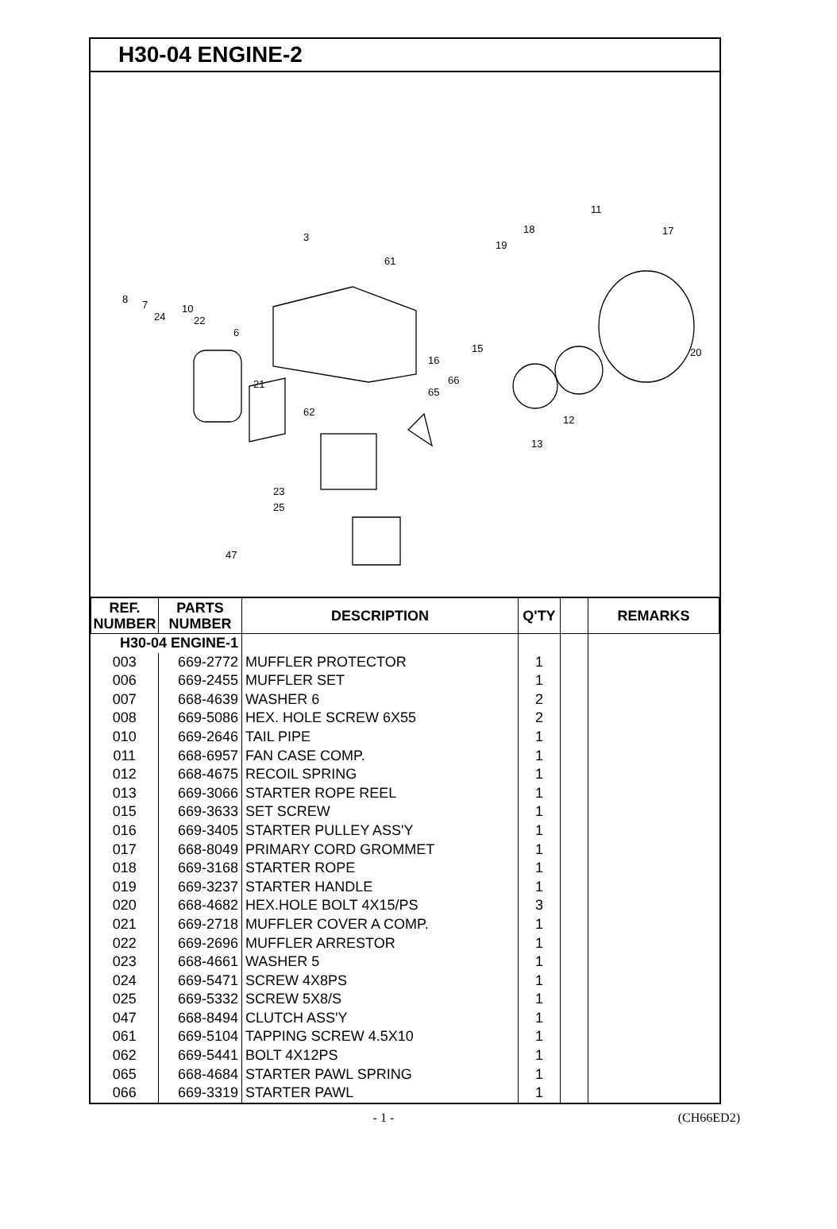H30-04 ENGINE-2
3
61
8 7
24
10
22
6
21
62
23
25
47
16
65
66
15
13
12
19
18
11
17
20
| REF. NUMBER | PARTS NUMBER | DESCRIPTION | Q'TY | | REMARKS |
| --- | --- | --- | --- | --- | --- |
| H30-04 ENGINE-1 | | | | | |
| 003 | 669-2772 | MUFFLER PROTECTOR | 1 | | |
| 006 | 669-2455 | MUFFLER SET | 1 | | |
| 007 | 668-4639 | WASHER 6 | 2 | | |
| 008 | 669-5086 | HEX. HOLE SCREW 6X55 | 2 | | |
| 010 | 669-2646 | TAIL PIPE | 1 | | |
| 011 | 668-6957 | FAN CASE COMP. | 1 | | |
| 012 | 668-4675 | RECOIL SPRING | 1 | | |
| 013 | 669-3066 | STARTER ROPE REEL | 1 | | |
| 015 | 669-3633 | SET SCREW | 1 | | |
| 016 | 669-3405 | STARTER PULLEY ASS'Y | 1 | | |
| 017 | 668-8049 | PRIMARY CORD GROMMET | 1 | | |
| 018 | 669-3168 | STARTER ROPE | 1 | | |
| 019 | 669-3237 | STARTER HANDLE | 1 | | |
| 020 | 668-4682 | HEX.HOLE BOLT 4X15/PS | 3 | | |
| 021 | 669-2718 | MUFFLER COVER A COMP. | 1 | | |
| 022 | 669-2696 | MUFFLER ARRESTOR | 1 | | |
| 023 | 668-4661 | WASHER 5 | 1 | | |
| 024 | 669-5471 | SCREW 4X8PS | 1 | | |
| 025 | 669-5332 | SCREW 5X8/S | 1 | | |
| 047 | 668-8494 | CLUTCH ASS'Y | 1 | | |
| 061 | 669-5104 | TAPPING SCREW 4.5X10 | 1 | | |
| 062 | 669-5441 | BOLT 4X12PS | 1 | | |
| 065 | 668-4684 | STARTER PAWL SPRING | 1 | | |
| 066 | 669-3319 | STARTER PAWL | 1 | | |
- 1 - (CH66ED2)